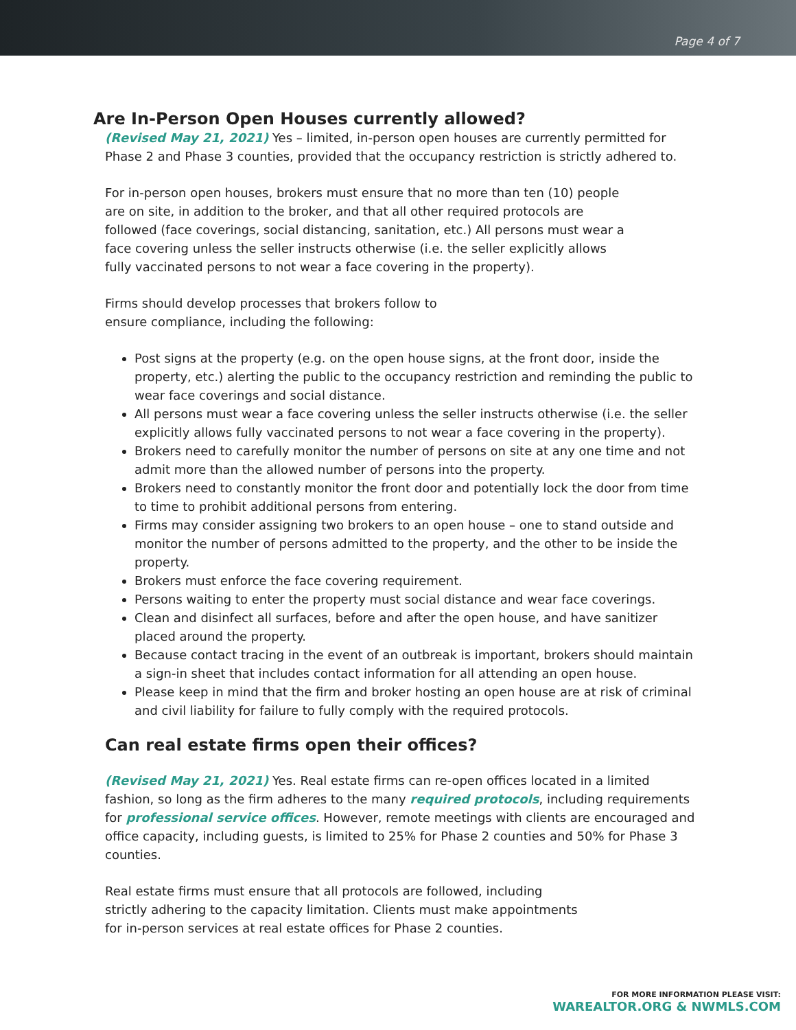Page 4 of 7
Are In-Person Open Houses currently allowed?
(Revised May 21, 2021) Yes – limited, in-person open houses are currently permitted for Phase 2 and Phase 3 counties, provided that the occupancy restriction is strictly adhered to.
For in-person open houses, brokers must ensure that no more than ten (10) people are on site, in addition to the broker, and that all other required protocols are followed (face coverings, social distancing, sanitation, etc.) All persons must wear a face covering unless the seller instructs otherwise (i.e. the seller explicitly allows fully vaccinated persons to not wear a face covering in the property).
Firms should develop processes that brokers follow to ensure compliance, including the following:
Post signs at the property (e.g. on the open house signs, at the front door, inside the property, etc.) alerting the public to the occupancy restriction and reminding the public to wear face coverings and social distance.
All persons must wear a face covering unless the seller instructs otherwise (i.e. the seller explicitly allows fully vaccinated persons to not wear a face covering in the property).
Brokers need to carefully monitor the number of persons on site at any one time and not admit more than the allowed number of persons into the property.
Brokers need to constantly monitor the front door and potentially lock the door from time to time to prohibit additional persons from entering.
Firms may consider assigning two brokers to an open house – one to stand outside and monitor the number of persons admitted to the property, and the other to be inside the property.
Brokers must enforce the face covering requirement.
Persons waiting to enter the property must social distance and wear face coverings.
Clean and disinfect all surfaces, before and after the open house, and have sanitizer placed around the property.
Because contact tracing in the event of an outbreak is important, brokers should maintain a sign-in sheet that includes contact information for all attending an open house.
Please keep in mind that the firm and broker hosting an open house are at risk of criminal and civil liability for failure to fully comply with the required protocols.
Can real estate firms open their offices?
(Revised May 21, 2021) Yes. Real estate firms can re-open offices located in a limited fashion, so long as the firm adheres to the many required protocols, including requirements for professional service offices. However, remote meetings with clients are encouraged and office capacity, including guests, is limited to 25% for Phase 2 counties and 50% for Phase 3 counties.
Real estate firms must ensure that all protocols are followed, including strictly adhering to the capacity limitation. Clients must make appointments for in-person services at real estate offices for Phase 2 counties.
FOR MORE INFORMATION PLEASE VISIT:
WAREALTOR.ORG & NWMLS.COM